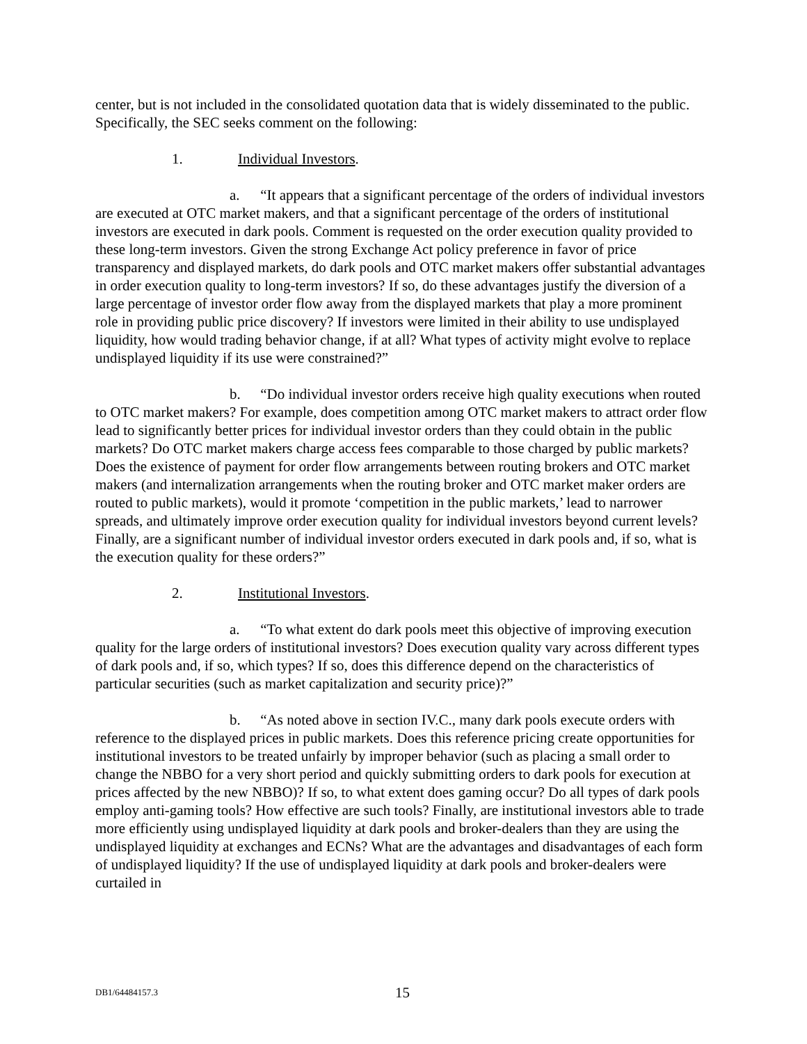center, but is not included in the consolidated quotation data that is widely disseminated to the public. Specifically, the SEC seeks comment on the following:
1. Individual Investors.
a. “It appears that a significant percentage of the orders of individual investors are executed at OTC market makers, and that a significant percentage of the orders of institutional investors are executed in dark pools. Comment is requested on the order execution quality provided to these long-term investors. Given the strong Exchange Act policy preference in favor of price transparency and displayed markets, do dark pools and OTC market makers offer substantial advantages in order execution quality to long-term investors? If so, do these advantages justify the diversion of a large percentage of investor order flow away from the displayed markets that play a more prominent role in providing public price discovery? If investors were limited in their ability to use undisplayed liquidity, how would trading behavior change, if at all? What types of activity might evolve to replace undisplayed liquidity if its use were constrained?”
b. “Do individual investor orders receive high quality executions when routed to OTC market makers? For example, does competition among OTC market makers to attract order flow lead to significantly better prices for individual investor orders than they could obtain in the public markets? Do OTC market makers charge access fees comparable to those charged by public markets? Does the existence of payment for order flow arrangements between routing brokers and OTC market makers (and internalization arrangements when the routing broker and OTC market maker orders are routed to public markets), would it promote ‘competition in the public markets,’ lead to narrower spreads, and ultimately improve order execution quality for individual investors beyond current levels? Finally, are a significant number of individual investor orders executed in dark pools and, if so, what is the execution quality for these orders?”
2. Institutional Investors.
a. “To what extent do dark pools meet this objective of improving execution quality for the large orders of institutional investors? Does execution quality vary across different types of dark pools and, if so, which types? If so, does this difference depend on the characteristics of particular securities (such as market capitalization and security price)?”
b. “As noted above in section IV.C., many dark pools execute orders with reference to the displayed prices in public markets. Does this reference pricing create opportunities for institutional investors to be treated unfairly by improper behavior (such as placing a small order to change the NBBO for a very short period and quickly submitting orders to dark pools for execution at prices affected by the new NBBO)? If so, to what extent does gaming occur? Do all types of dark pools employ anti-gaming tools? How effective are such tools? Finally, are institutional investors able to trade more efficiently using undisplayed liquidity at dark pools and broker-dealers than they are using the undisplayed liquidity at exchanges and ECNs? What are the advantages and disadvantages of each form of undisplayed liquidity? If the use of undisplayed liquidity at dark pools and broker-dealers were curtailed in
DB1/64484157.3 15